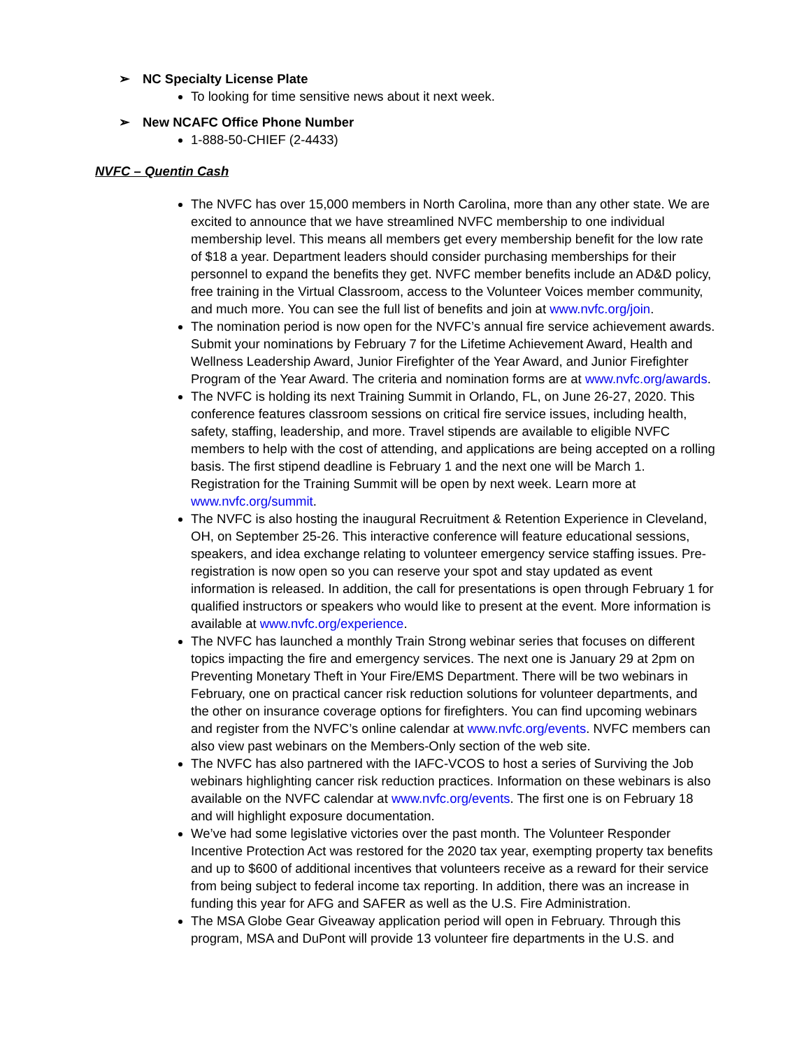➢ NC Specialty License Plate
To looking for time sensitive news about it next week.
➢ New NCAFC Office Phone Number
1-888-50-CHIEF (2-4433)
NVFC – Quentin Cash
The NVFC has over 15,000 members in North Carolina, more than any other state. We are excited to announce that we have streamlined NVFC membership to one individual membership level. This means all members get every membership benefit for the low rate of $18 a year. Department leaders should consider purchasing memberships for their personnel to expand the benefits they get. NVFC member benefits include an AD&D policy, free training in the Virtual Classroom, access to the Volunteer Voices member community, and much more. You can see the full list of benefits and join at www.nvfc.org/join.
The nomination period is now open for the NVFC’s annual fire service achievement awards. Submit your nominations by February 7 for the Lifetime Achievement Award, Health and Wellness Leadership Award, Junior Firefighter of the Year Award, and Junior Firefighter Program of the Year Award. The criteria and nomination forms are at www.nvfc.org/awards.
The NVFC is holding its next Training Summit in Orlando, FL, on June 26-27, 2020. This conference features classroom sessions on critical fire service issues, including health, safety, staffing, leadership, and more. Travel stipends are available to eligible NVFC members to help with the cost of attending, and applications are being accepted on a rolling basis. The first stipend deadline is February 1 and the next one will be March 1. Registration for the Training Summit will be open by next week. Learn more at www.nvfc.org/summit.
The NVFC is also hosting the inaugural Recruitment & Retention Experience in Cleveland, OH, on September 25-26. This interactive conference will feature educational sessions, speakers, and idea exchange relating to volunteer emergency service staffing issues. Pre-registration is now open so you can reserve your spot and stay updated as event information is released. In addition, the call for presentations is open through February 1 for qualified instructors or speakers who would like to present at the event. More information is available at www.nvfc.org/experience.
The NVFC has launched a monthly Train Strong webinar series that focuses on different topics impacting the fire and emergency services. The next one is January 29 at 2pm on Preventing Monetary Theft in Your Fire/EMS Department. There will be two webinars in February, one on practical cancer risk reduction solutions for volunteer departments, and the other on insurance coverage options for firefighters. You can find upcoming webinars and register from the NVFC’s online calendar at www.nvfc.org/events. NVFC members can also view past webinars on the Members-Only section of the web site.
The NVFC has also partnered with the IAFC-VCOS to host a series of Surviving the Job webinars highlighting cancer risk reduction practices. Information on these webinars is also available on the NVFC calendar at www.nvfc.org/events. The first one is on February 18 and will highlight exposure documentation.
We’ve had some legislative victories over the past month. The Volunteer Responder Incentive Protection Act was restored for the 2020 tax year, exempting property tax benefits and up to $600 of additional incentives that volunteers receive as a reward for their service from being subject to federal income tax reporting. In addition, there was an increase in funding this year for AFG and SAFER as well as the U.S. Fire Administration.
The MSA Globe Gear Giveaway application period will open in February. Through this program, MSA and DuPont will provide 13 volunteer fire departments in the U.S. and